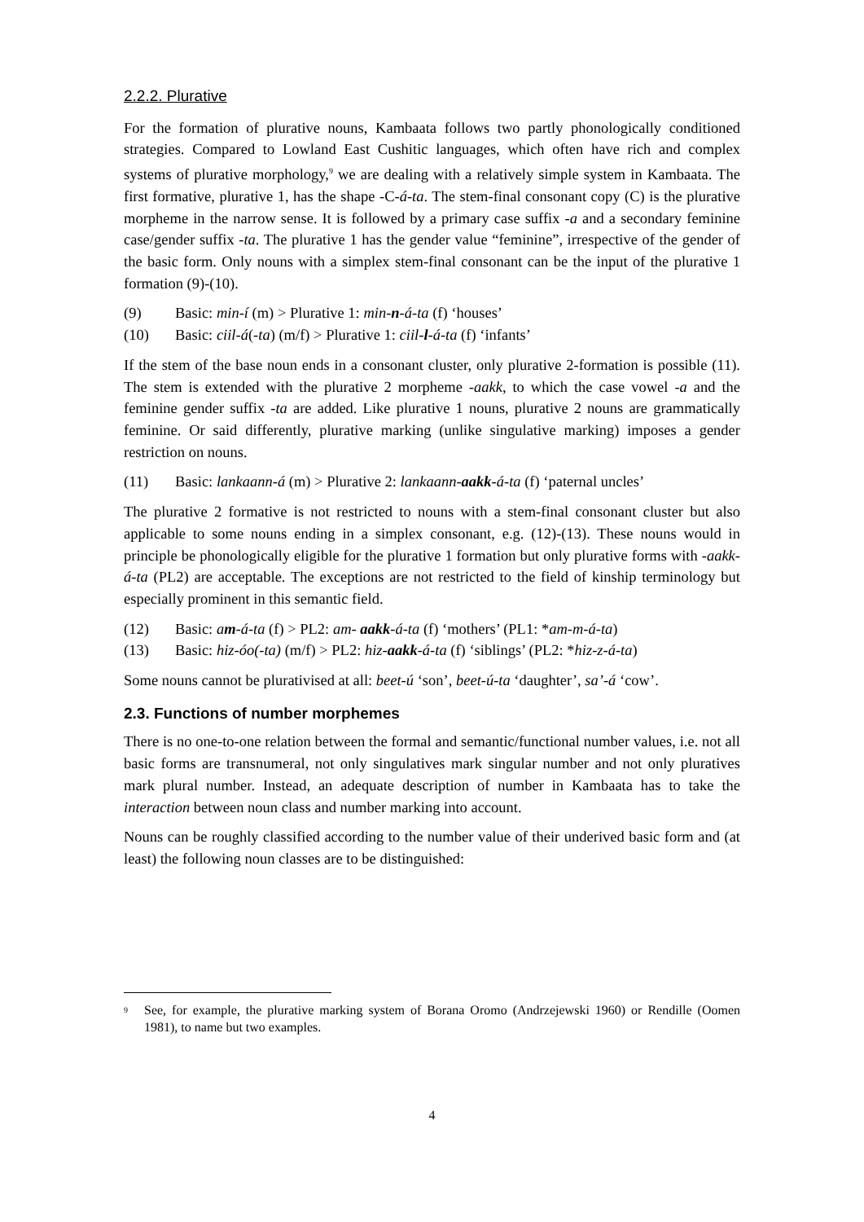2.2.2. Plurative
For the formation of plurative nouns, Kambaata follows two partly phonologically conditioned strategies. Compared to Lowland East Cushitic languages, which often have rich and complex systems of plurative morphology,<sup>9</sup> we are dealing with a relatively simple system in Kambaata. The first formative, plurative 1, has the shape -C-á-ta. The stem-final consonant copy (C) is the plurative morpheme in the narrow sense. It is followed by a primary case suffix -a and a secondary feminine case/gender suffix -ta. The plurative 1 has the gender value “feminine”, irrespective of the gender of the basic form. Only nouns with a simplex stem-final consonant can be the input of the plurative 1 formation (9)-(10).
(9) Basic: min-í (m) > Plurative 1: min-n-á-ta (f) ‘houses’
(10) Basic: ciil-á(-ta) (m/f) > Plurative 1: ciil-l-á-ta (f) ‘infants’
If the stem of the base noun ends in a consonant cluster, only plurative 2-formation is possible (11). The stem is extended with the plurative 2 morpheme -aakk, to which the case vowel -a and the feminine gender suffix -ta are added. Like plurative 1 nouns, plurative 2 nouns are grammatically feminine. Or said differently, plurative marking (unlike singulative marking) imposes a gender restriction on nouns.
(11) Basic: lankaann-á (m) > Plurative 2: lankaann-aakk-á-ta (f) ‘paternal uncles’
The plurative 2 formative is not restricted to nouns with a stem-final consonant cluster but also applicable to some nouns ending in a simplex consonant, e.g. (12)-(13). These nouns would in principle be phonologically eligible for the plurative 1 formation but only plurative forms with -aakk-á-ta (PL2) are acceptable. The exceptions are not restricted to the field of kinship terminology but especially prominent in this semantic field.
(12) Basic: am-á-ta (f) > PL2: am- aakk-á-ta (f) ‘mothers’ (PL1: *am-m-á-ta)
(13) Basic: hiz-óo(-ta) (m/f) > PL2: hiz-aakk-á-ta (f) ‘siblings’ (PL2: *hiz-z-á-ta)
Some nouns cannot be plurativised at all: beet-ú ‘son’, beet-ú-ta ‘daughter’, sa’-á ‘cow’.
2.3. Functions of number morphemes
There is no one-to-one relation between the formal and semantic/functional number values, i.e. not all basic forms are transnumeral, not only singulatives mark singular number and not only pluratives mark plural number. Instead, an adequate description of number in Kambaata has to take the interaction between noun class and number marking into account.
Nouns can be roughly classified according to the number value of their underived basic form and (at least) the following noun classes are to be distinguished:
<sup>9</sup> See, for example, the plurative marking system of Borana Oromo (Andrzejewski 1960) or Rendille (Oomen 1981), to name but two examples.
4